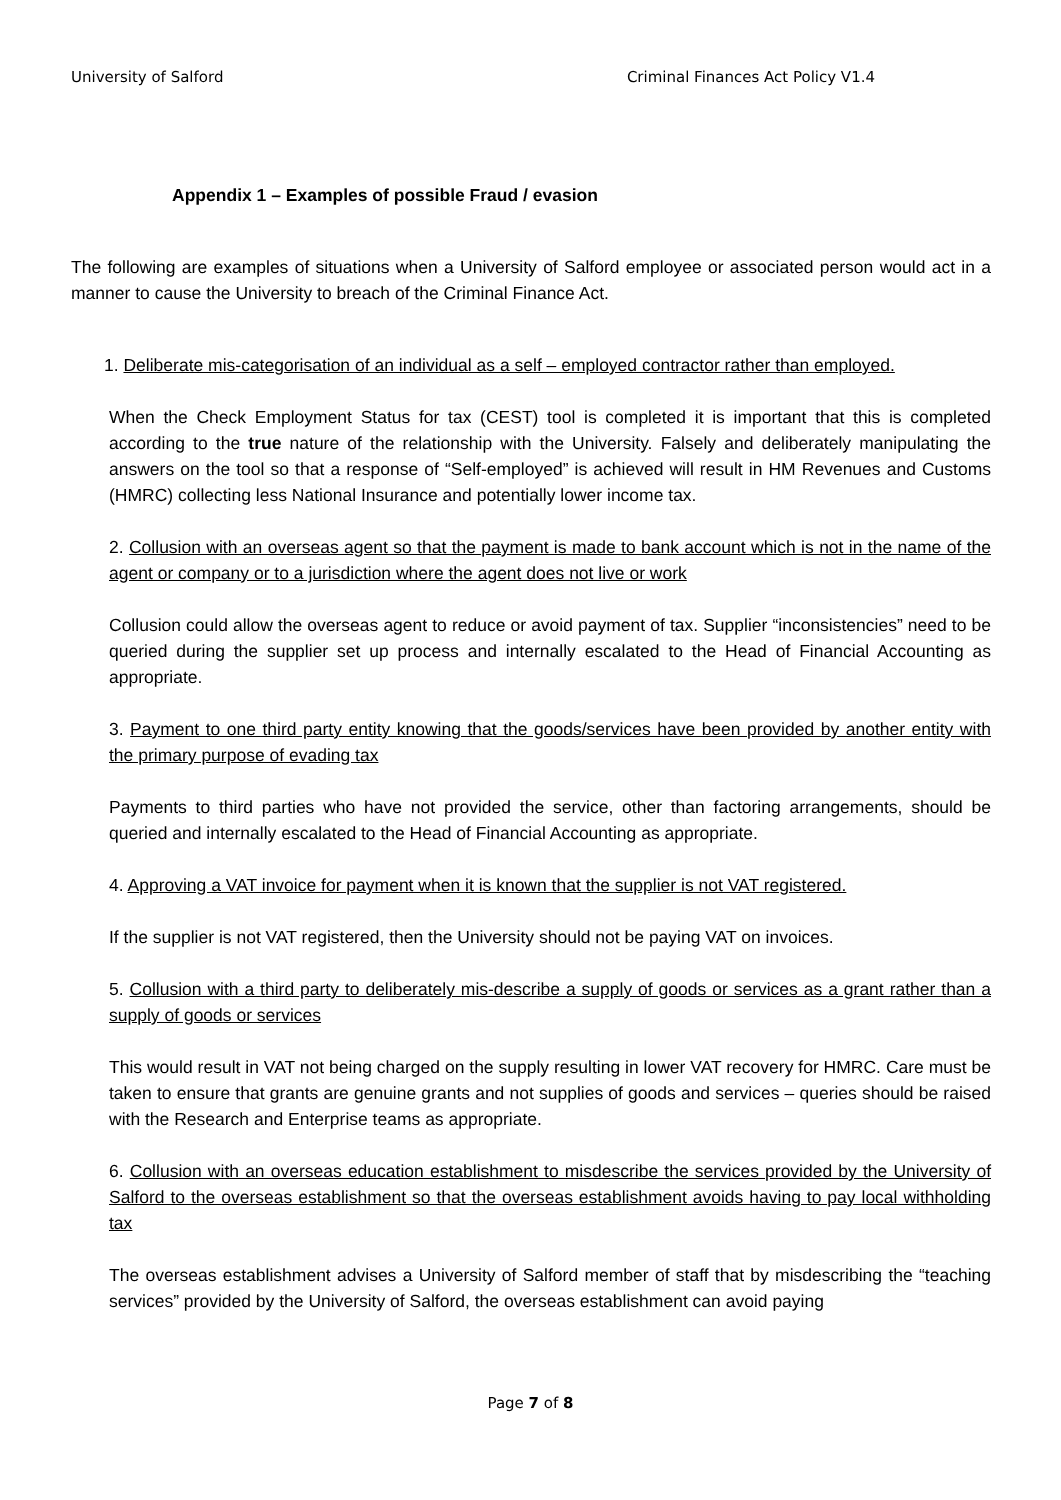University of Salford Criminal Finances Act Policy V1.4
Appendix 1 – Examples of possible Fraud / evasion
The following are examples of situations when a University of Salford employee or associated person would act in a manner to cause the University to breach of the Criminal Finance Act.
1. Deliberate mis-categorisation of an individual as a self – employed contractor rather than employed.
When the Check Employment Status for tax (CEST) tool is completed it is important that this is completed according to the true nature of the relationship with the University. Falsely and deliberately manipulating the answers on the tool so that a response of “Self-employed” is achieved will result in HM Revenues and Customs (HMRC) collecting less National Insurance and potentially lower income tax.
2. Collusion with an overseas agent so that the payment is made to bank account which is not in the name of the agent or company or to a jurisdiction where the agent does not live or work
Collusion could allow the overseas agent to reduce or avoid payment of tax. Supplier “inconsistencies” need to be queried during the supplier set up process and internally escalated to the Head of Financial Accounting as appropriate.
3. Payment to one third party entity knowing that the goods/services have been provided by another entity with the primary purpose of evading tax
Payments to third parties who have not provided the service, other than factoring arrangements, should be queried and internally escalated to the Head of Financial Accounting as appropriate.
4. Approving a VAT invoice for payment when it is known that the supplier is not VAT registered.
If the supplier is not VAT registered, then the University should not be paying VAT on invoices.
5. Collusion with a third party to deliberately mis-describe a supply of goods or services as a grant rather than a supply of goods or services
This would result in VAT not being charged on the supply resulting in lower VAT recovery for HMRC. Care must be taken to ensure that grants are genuine grants and not supplies of goods and services – queries should be raised with the Research and Enterprise teams as appropriate.
6. Collusion with an overseas education establishment to misdescribe the services provided by the University of Salford to the overseas establishment so that the overseas establishment avoids having to pay local withholding tax
The overseas establishment advises a University of Salford member of staff that by misdescribing the “teaching services” provided by the University of Salford, the overseas establishment can avoid paying
Page 7 of 8